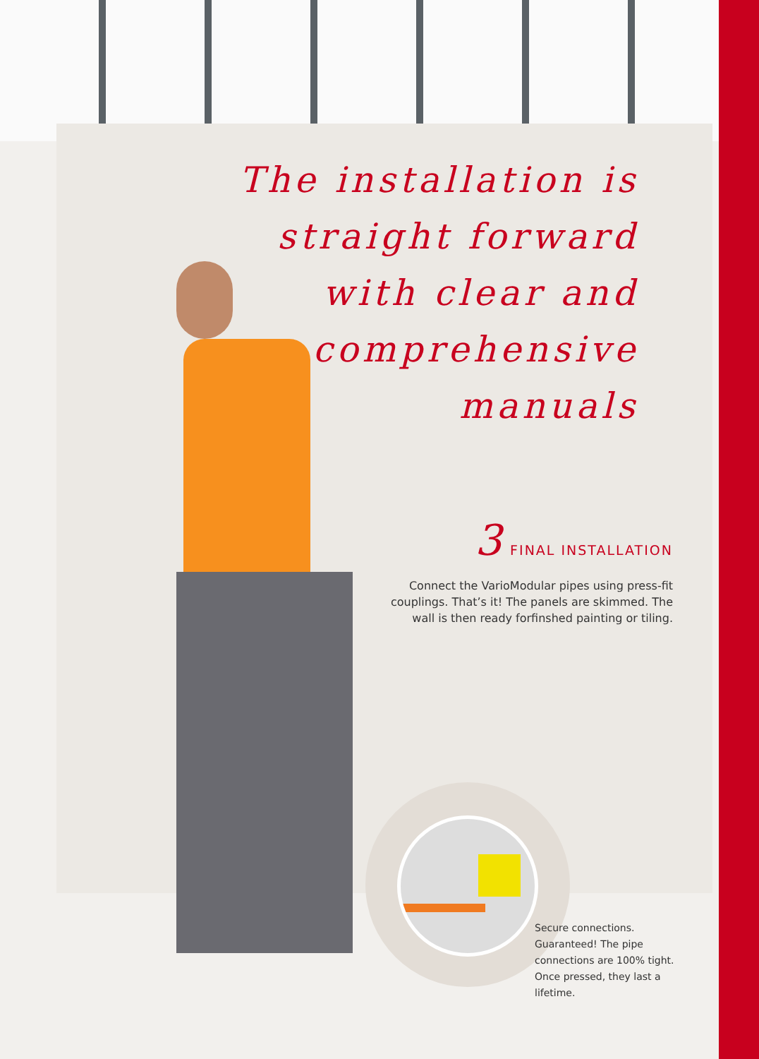The installation is straight forward with clear and comprehensive manuals
3 FINAL INSTALLATION
Connect the VarioModular pipes using press-fit couplings. That’s it! The panels are skimmed. The wall is then ready forfinshed painting or tiling.
Secure connections. Guaranteed! The pipe connections are 100% tight. Once pressed, they last a lifetime.